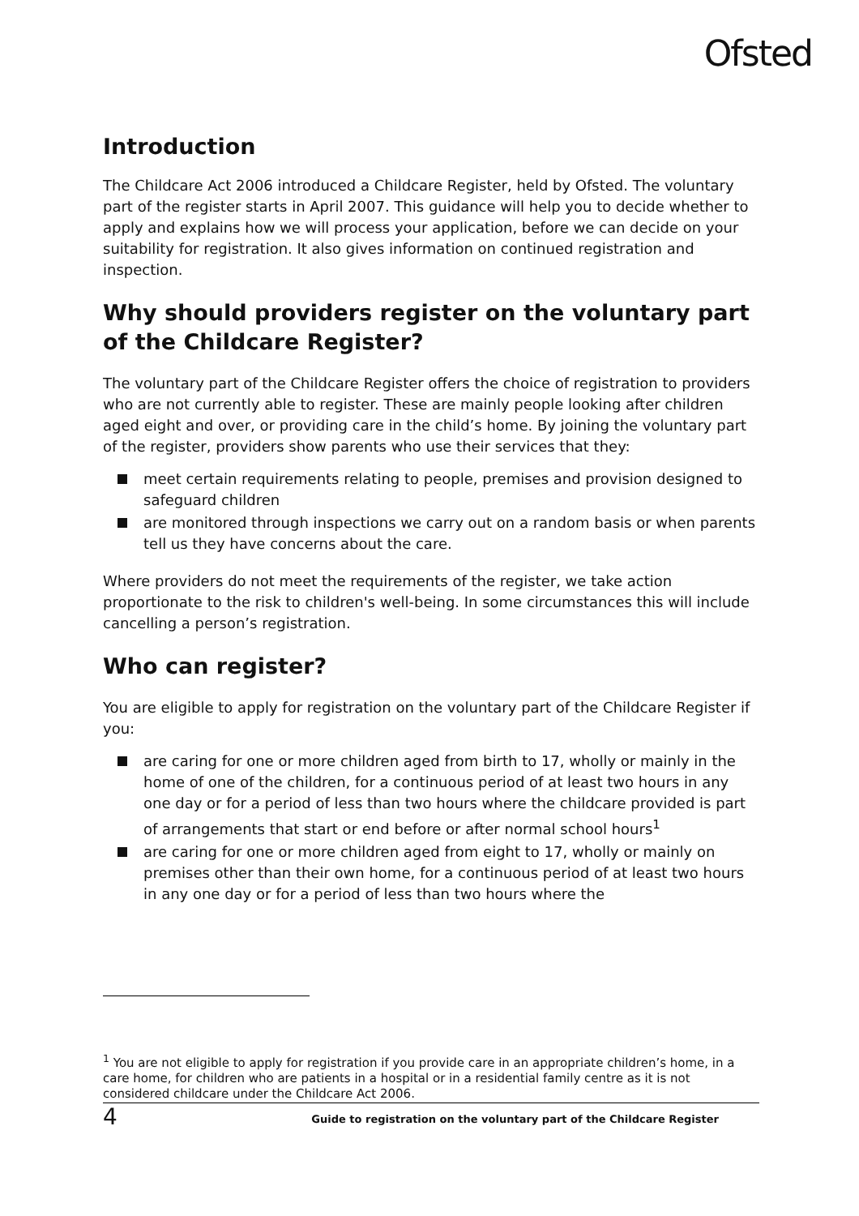Ofsted
Introduction
The Childcare Act 2006 introduced a Childcare Register, held by Ofsted. The voluntary part of the register starts in April 2007. This guidance will help you to decide whether to apply and explains how we will process your application, before we can decide on your suitability for registration. It also gives information on continued registration and inspection.
Why should providers register on the voluntary part of the Childcare Register?
The voluntary part of the Childcare Register offers the choice of registration to providers who are not currently able to register. These are mainly people looking after children aged eight and over, or providing care in the child’s home. By joining the voluntary part of the register, providers show parents who use their services that they:
meet certain requirements relating to people, premises and provision designed to safeguard children
are monitored through inspections we carry out on a random basis or when parents tell us they have concerns about the care.
Where providers do not meet the requirements of the register, we take action proportionate to the risk to children's well-being. In some circumstances this will include cancelling a person’s registration.
Who can register?
You are eligible to apply for registration on the voluntary part of the Childcare Register if you:
are caring for one or more children aged from birth to 17, wholly or mainly in the home of one of the children, for a continuous period of at least two hours in any one day or for a period of less than two hours where the childcare provided is part of arrangements that start or end before or after normal school hours<sup>1</sup>
are caring for one or more children aged from eight to 17, wholly or mainly on premises other than their own home, for a continuous period of at least two hours in any one day or for a period of less than two hours where the
<sup>1</sup> You are not eligible to apply for registration if you provide care in an appropriate children’s home, in a care home, for children who are patients in a hospital or in a residential family centre as it is not considered childcare under the Childcare Act 2006.
4 Guide to registration on the voluntary part of the Childcare Register